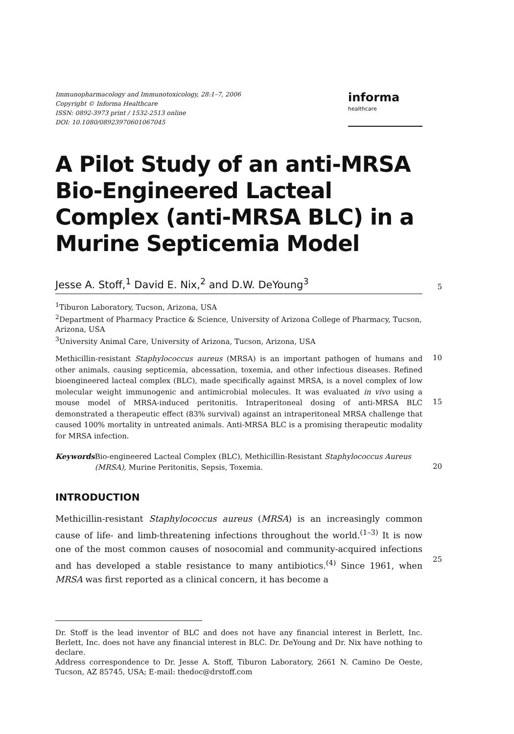Immunopharmacology and Immunotoxicology, 28:1–7, 2006
Copyright © Informa Healthcare
ISSN: 0892-3973 print / 1532-2513 online
DOI: 10.1080/08923970601067045
informa
healthcare
A Pilot Study of an anti-MRSA Bio-Engineered Lacteal Complex (anti-MRSA BLC) in a Murine Septicemia Model
Jesse A. Stoff,<sup>1</sup> David E. Nix,<sup>2</sup> and D.W. DeYoung<sup>3</sup>
5
<sup>1</sup> Tiburon Laboratory, Tucson, Arizona, USA
<sup>2</sup> Department of Pharmacy Practice & Science, University of Arizona College of Pharmacy, Tucson, Arizona, USA
<sup>3</sup> University Animal Care, University of Arizona, Tucson, Arizona, USA
Methicillin-resistant Staphylococcus aureus (MRSA) is an important pathogen of humans and other animals, causing septicemia, abcessation, toxemia, and other infectious diseases. Refined bioengineered lacteal complex (BLC), made specifically against MRSA, is a novel complex of low molecular weight immunogenic and antimicrobial molecules. It was evaluated in vivo using a mouse model of MRSA-induced peritonitis. Intraperitoneal dosing of anti-MRSA BLC demonstrated a therapeutic effect (83% survival) against an intraperitoneal MRSA challenge that caused 100% mortality in untreated animals. Anti-MRSA BLC is a promising therapeutic modality for MRSA infection.
10
15
Keywords Bio-engineered Lacteal Complex (BLC), Methicillin-Resistant Staphylococcus Aureus (MRSA), Murine Peritonitis, Sepsis, Toxemia.
20
INTRODUCTION
Methicillin-resistant Staphylococcus aureus (MRSA) is an increasingly common cause of life- and limb-threatening infections throughout the world.<sup>(1–3)</sup> It is now one of the most common causes of nosocomial and community-acquired infections and has developed a stable resistance to many antibiotics.<sup>(4)</sup> Since 1961, when MRSA was first reported as a clinical concern, it has become a
25
Dr. Stoff is the lead inventor of BLC and does not have any financial interest in Berlett, Inc. Berlett, Inc. does not have any financial interest in BLC. Dr. DeYoung and Dr. Nix have nothing to declare.
Address correspondence to Dr. Jesse A. Stoff, Tiburon Laboratory, 2661 N. Camino De Oeste, Tucson, AZ 85745, USA; E-mail: thedoc@drstoff.com